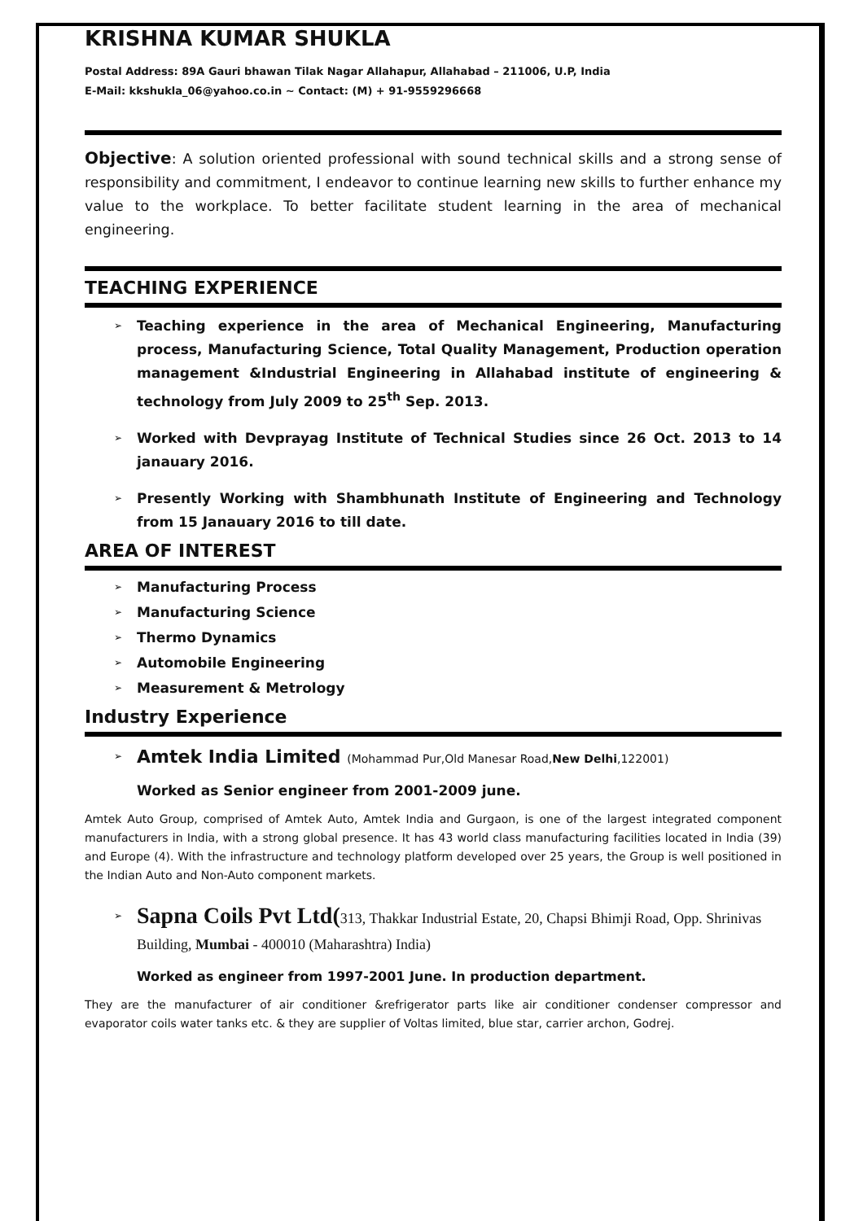KRISHNA KUMAR SHUKLA
Postal Address: 89A Gauri bhawan Tilak Nagar Allahapur, Allahabad – 211006, U.P, India
E-Mail: kkshukla_06@yahoo.co.in ~ Contact: (M) + 91-9559296668
Objective: A solution oriented professional with sound technical skills and a strong sense of responsibility and commitment, I endeavor to continue learning new skills to further enhance my value to the workplace. To better facilitate student learning in the area of mechanical engineering.
TEACHING EXPERIENCE
➢ Teaching experience in the area of Mechanical Engineering, Manufacturing process, Manufacturing Science, Total Quality Management, Production operation management &Industrial Engineering in Allahabad institute of engineering & technology from July 2009 to 25<sup>th</sup> Sep. 2013.
➢ Worked with Devprayag Institute of Technical Studies since 26 Oct. 2013 to 14 janauary 2016.
➢ Presently Working with Shambhunath Institute of Engineering and Technology from 15 Janauary 2016 to till date.
AREA OF INTEREST
➢ Manufacturing Process
➢ Manufacturing Science
➢ Thermo Dynamics
➢ Automobile Engineering
➢ Measurement & Metrology
Industry Experience
➢ Amtek India Limited (Mohammad Pur,Old Manesar Road,New Delhi,122001)
Worked as Senior engineer from 2001-2009 june.
Amtek Auto Group, comprised of Amtek Auto, Amtek India and Gurgaon, is one of the largest integrated component manufacturers in India, with a strong global presence. It has 43 world class manufacturing facilities located in India (39) and Europe (4). With the infrastructure and technology platform developed over 25 years, the Group is well positioned in the Indian Auto and Non-Auto component markets.
➢ Sapna Coils Pvt Ltd(313, Thakkar Industrial Estate, 20, Chapsi Bhimji Road, Opp. Shrinivas Building, Mumbai - 400010 (Maharashtra) India)
Worked as engineer from 1997-2001 June. In production department.
They are the manufacturer of air conditioner &refrigerator parts like air conditioner condenser compressor and evaporator coils water tanks etc. & they are supplier of Voltas limited, blue star, carrier archon, Godrej.